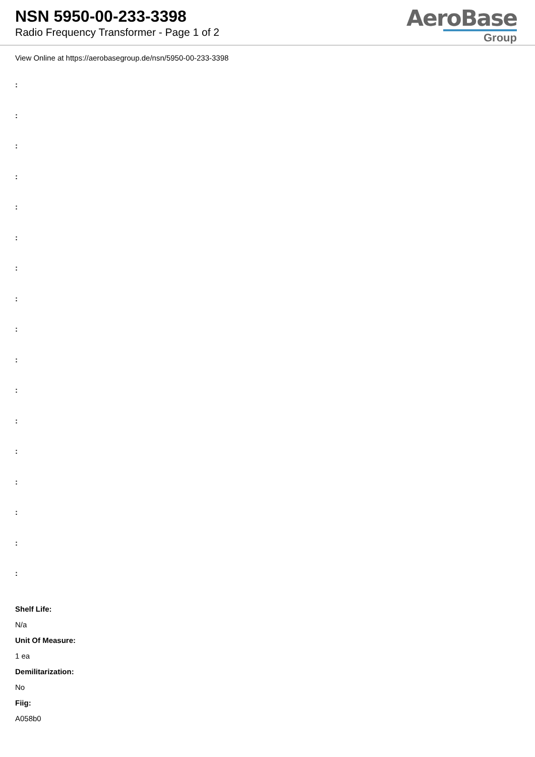NSN 5950-00-233-3398
Radio Frequency Transformer - Page 1 of 2
AeroBase
Group
View Online at https://aerobasegroup.de/nsn/5950-00-233-3398
:
:
:
:
:
:
:
:
:
:
:
:
:
:
:
:
:
Shelf Life:
N/a
Unit Of Measure:
1 ea
Demilitarization:
No
Fiig:
A058b0